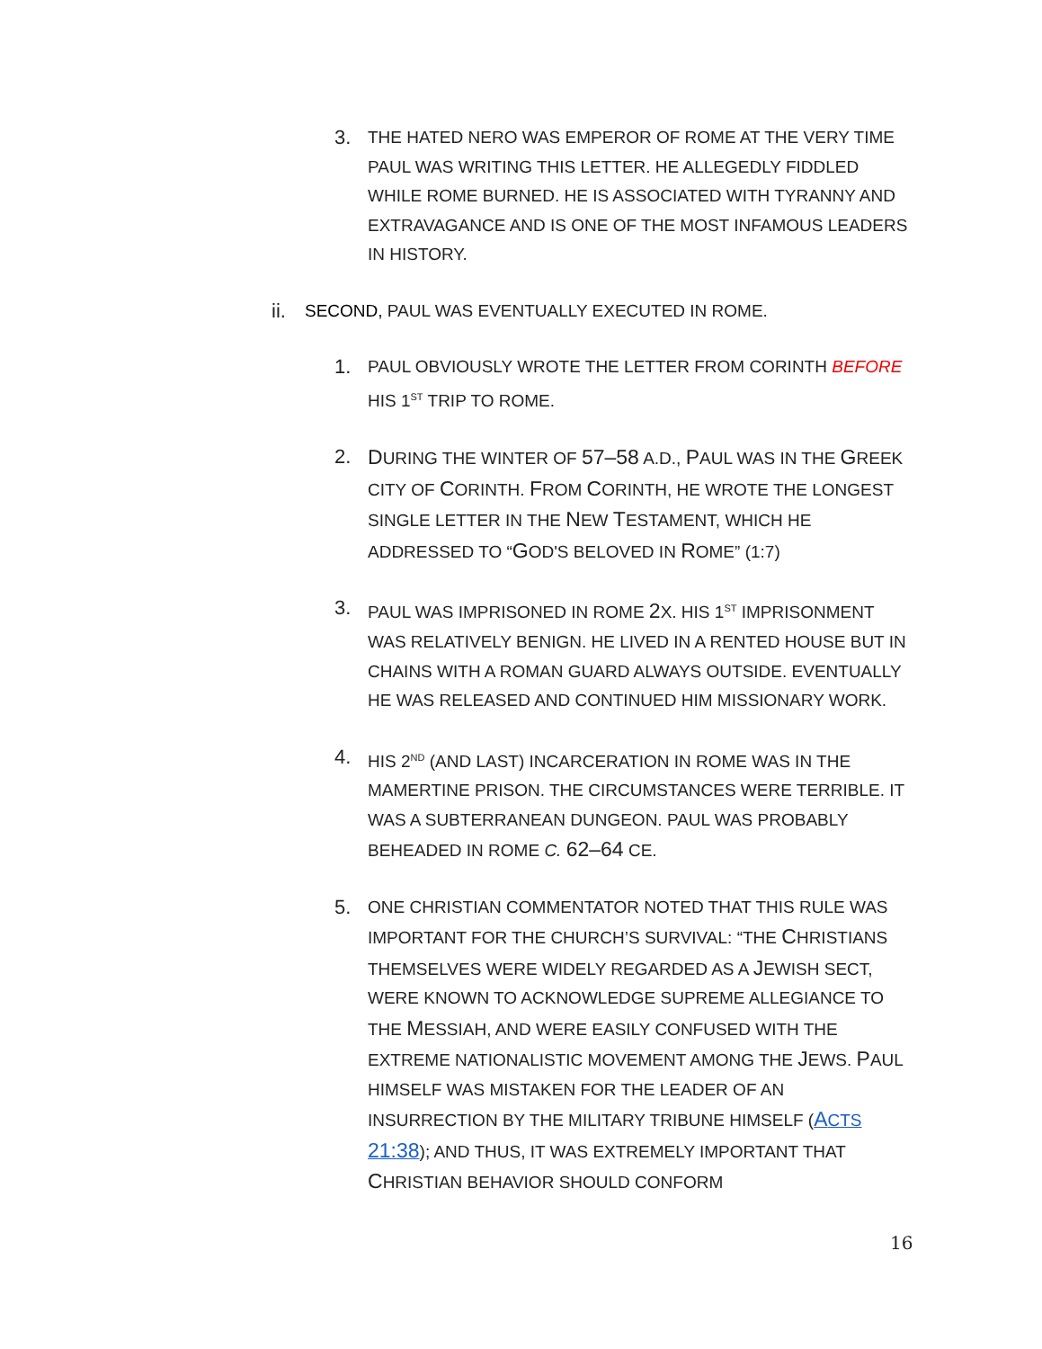3. THE HATED NERO WAS EMPEROR OF ROME AT THE VERY TIME PAUL WAS WRITING THIS LETTER. HE ALLEGEDLY FIDDLED WHILE ROME BURNED. HE IS ASSOCIATED WITH TYRANNY AND EXTRAVAGANCE AND IS ONE OF THE MOST INFAMOUS LEADERS IN HISTORY.
ii. SECOND, PAUL WAS EVENTUALLY EXECUTED IN ROME.
1. PAUL OBVIOUSLY WROTE THE LETTER FROM CORINTH BEFORE HIS 1<sup>ST</sup> TRIP TO ROME.
2. DURING THE WINTER OF 57–58 A.D., PAUL WAS IN THE GREEK CITY OF CORINTH. FROM CORINTH, HE WROTE THE LONGEST SINGLE LETTER IN THE NEW TESTAMENT, WHICH HE ADDRESSED TO “GOD'S BELOVED IN ROME” (1:7)
3. PAUL WAS IMPRISONED IN ROME 2 X. HIS 1<sup>ST</sup> IMPRISONMENT WAS RELATIVELY BENIGN. HE LIVED IN A RENTED HOUSE BUT IN CHAINS WITH A ROMAN GUARD ALWAYS OUTSIDE. EVENTUALLY HE WAS RELEASED AND CONTINUED HIM MISSIONARY WORK.
4. HIS 2<sup>ND</sup> (AND LAST) INCARCERATION IN ROME WAS IN THE MAMERTINE PRISON. THE CIRCUMSTANCES WERE TERRIBLE. IT WAS A SUBTERRANEAN DUNGEON. PAUL WAS PROBABLY BEHEADED IN ROME C. 62–64 CE.
5. ONE CHRISTIAN COMMENTATOR NOTED THAT THIS RULE WAS IMPORTANT FOR THE CHURCH’S SURVIVAL: “THE CHRISTIANS THEMSELVES WERE WIDELY REGARDED AS A JEWISH SECT, WERE KNOWN TO ACKNOWLEDGE SUPREME ALLEGIANCE TO THE MESSIAH, AND WERE EASILY CONFUSED WITH THE EXTREME NATIONALISTIC MOVEMENT AMONG THE JEWS. PAUL HIMSELF WAS MISTAKEN FOR THE LEADER OF AN INSURRECTION BY THE MILITARY TRIBUNE HIMSELF (ACTS 21:38); AND THUS, IT WAS EXTREMELY IMPORTANT THAT CHRISTIAN BEHAVIOR SHOULD CONFORM
16